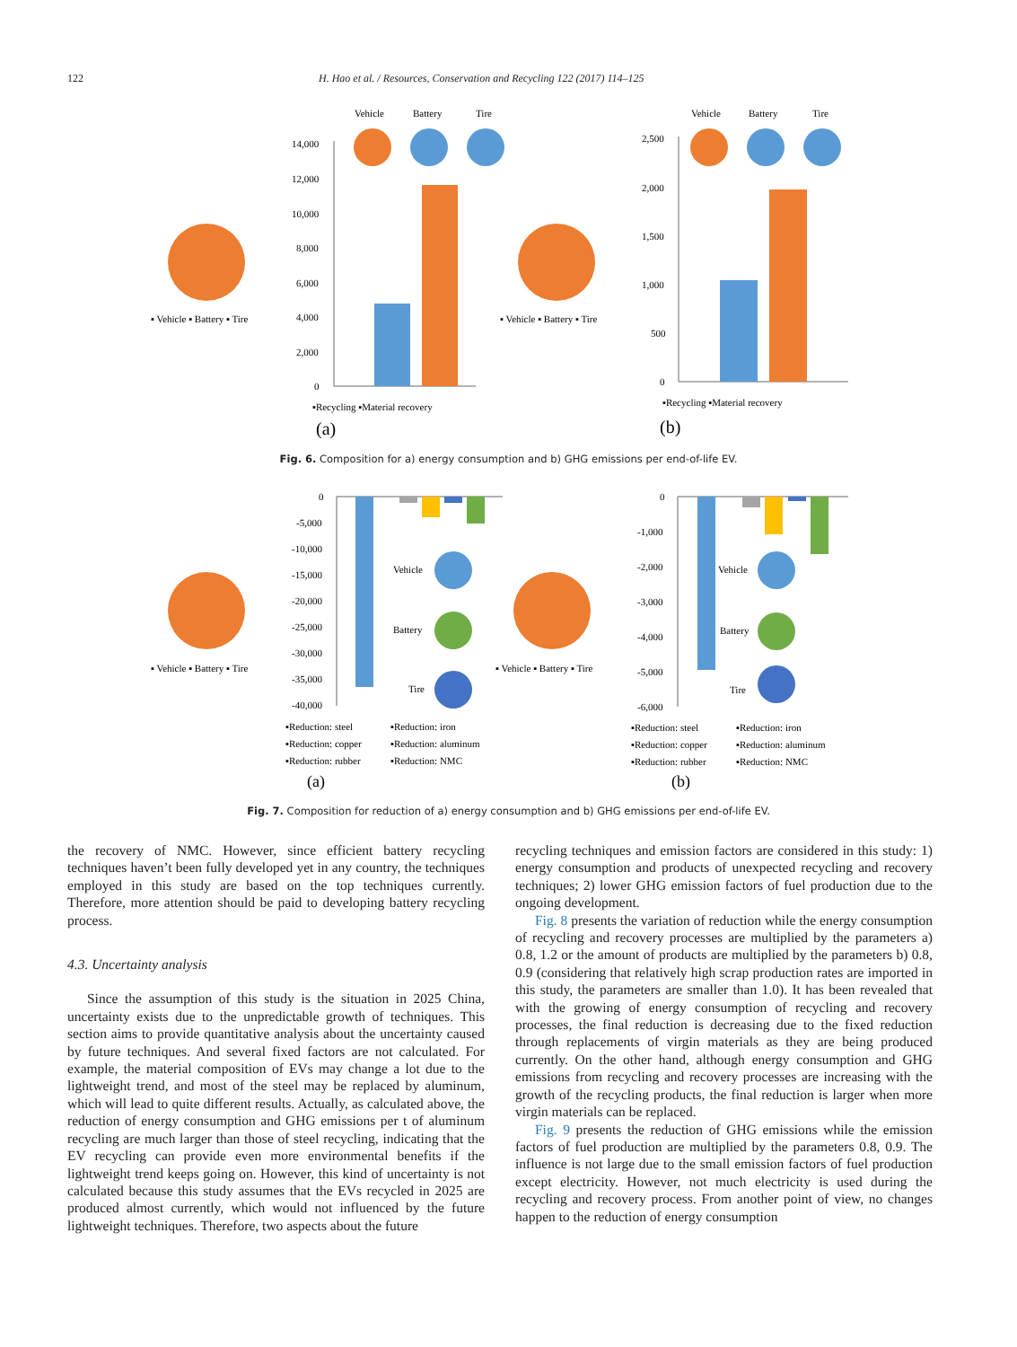122 H. Hao et al. / Resources, Conservation and Recycling 122 (2017) 114–125
Vehicle
Battery
Tire
▪ Vehicle ▪ Battery ▪ Tire
14,000
12,000
10,000
8,000
6,000
4,000
2,000
0
▪Recycling ▪Material recovery
(a)
Vehicle
Battery
Tire
▪ Vehicle ▪ Battery ▪ Tire
2,500
2,000
1,500
1,000
500
0
▪Recycling ▪Material recovery
(b)
Fig. 6. Composition for a) energy consumption and b) GHG emissions per end-of-life EV.
▪ Vehicle ▪ Battery ▪ Tire
0
-5,000
-10,000
-15,000
-20,000
-25,000
-30,000
-35,000
-40,000
Vehicle
Battery
Tire
▪Reduction: steel
▪Reduction: iron
▪Reduction: copper
▪Reduction: aluminum
▪Reduction: rubber
▪Reduction: NMC
(a)
▪ Vehicle ▪ Battery ▪ Tire
0
-1,000
-2,000
-3,000
-4,000
-5,000
-6,000
Vehicle
Battery
Tire
▪Reduction: steel
▪Reduction: iron
▪Reduction: copper
▪Reduction: aluminum
▪Reduction: rubber
▪Reduction: NMC
(b)
Fig. 7. Composition for reduction of a) energy consumption and b) GHG emissions per end-of-life EV.
the recovery of NMC. However, since efficient battery recycling techniques haven’t been fully developed yet in any country, the techniques employed in this study are based on the top techniques currently. Therefore, more attention should be paid to developing battery recycling process.
4.3. Uncertainty analysis
Since the assumption of this study is the situation in 2025 China, uncertainty exists due to the unpredictable growth of techniques. This section aims to provide quantitative analysis about the uncertainty caused by future techniques. And several fixed factors are not calculated. For example, the material composition of EVs may change a lot due to the lightweight trend, and most of the steel may be replaced by aluminum, which will lead to quite different results. Actually, as calculated above, the reduction of energy consumption and GHG emissions per t of aluminum recycling are much larger than those of steel recycling, indicating that the EV recycling can provide even more environmental benefits if the lightweight trend keeps going on. However, this kind of uncertainty is not calculated because this study assumes that the EVs recycled in 2025 are produced almost currently, which would not influenced by the future lightweight techniques. Therefore, two aspects about the future
recycling techniques and emission factors are considered in this study: 1) energy consumption and products of unexpected recycling and recovery techniques; 2) lower GHG emission factors of fuel production due to the ongoing development.
Fig. 8 presents the variation of reduction while the energy consumption of recycling and recovery processes are multiplied by the parameters a) 0.8, 1.2 or the amount of products are multiplied by the parameters b) 0.8, 0.9 (considering that relatively high scrap production rates are imported in this study, the parameters are smaller than 1.0). It has been revealed that with the growing of energy consumption of recycling and recovery processes, the final reduction is decreasing due to the fixed reduction through replacements of virgin materials as they are being produced currently. On the other hand, although energy consumption and GHG emissions from recycling and recovery processes are increasing with the growth of the recycling products, the final reduction is larger when more virgin materials can be replaced.
Fig. 9 presents the reduction of GHG emissions while the emission factors of fuel production are multiplied by the parameters 0.8, 0.9. The influence is not large due to the small emission factors of fuel production except electricity. However, not much electricity is used during the recycling and recovery process. From another point of view, no changes happen to the reduction of energy consumption